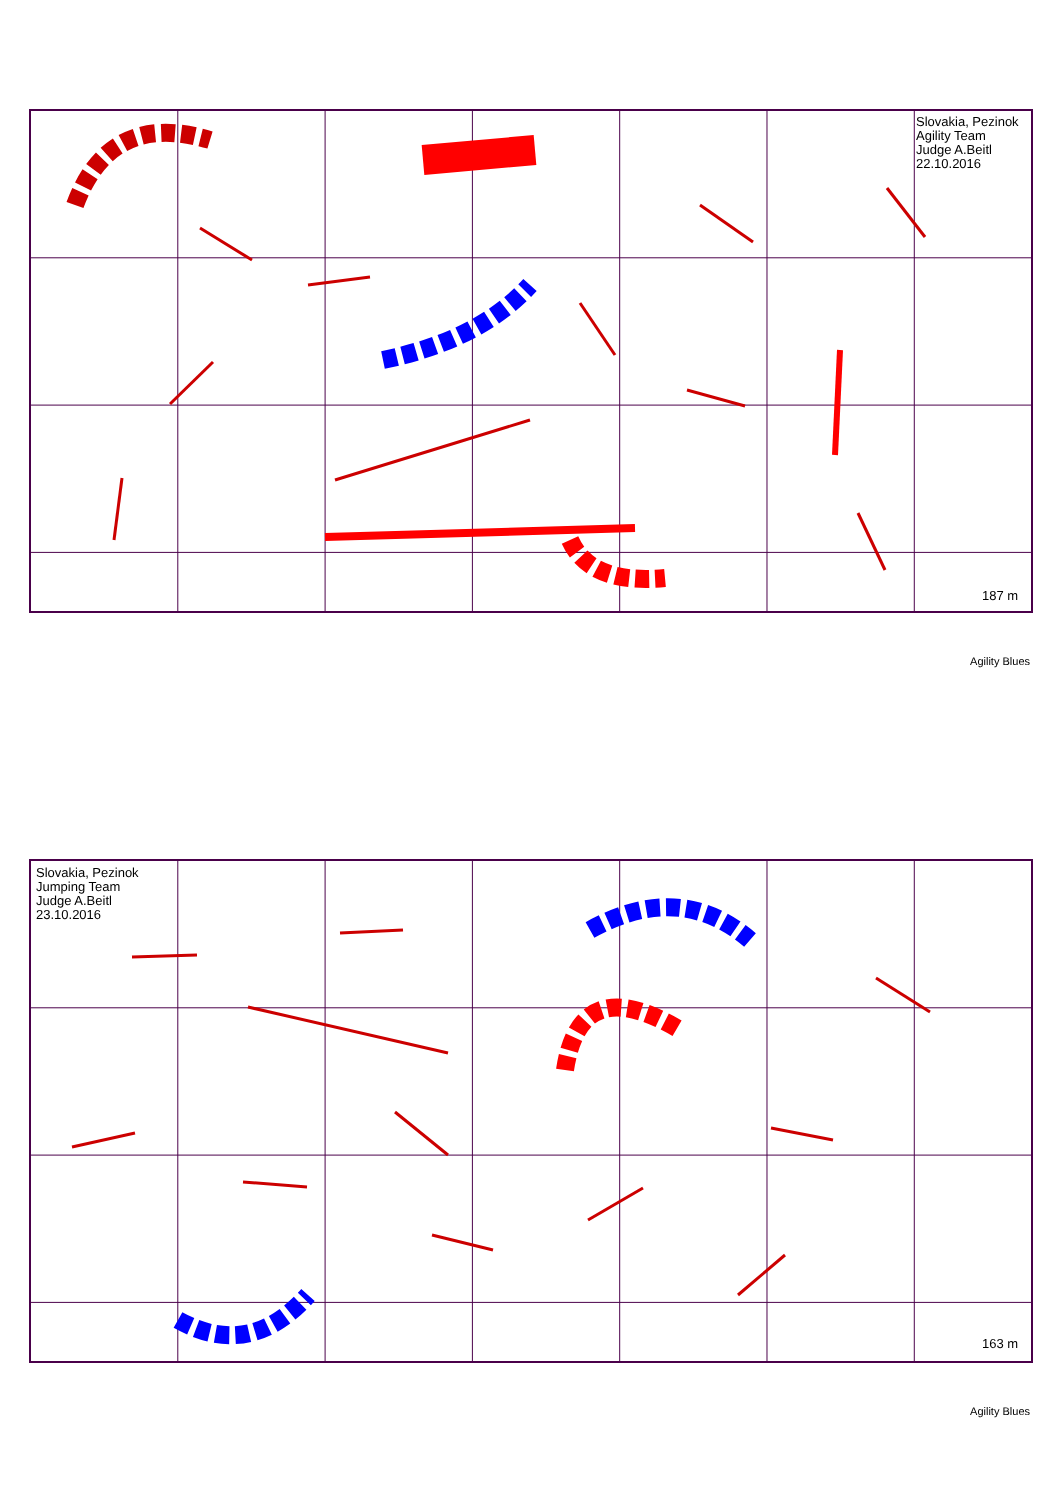Slovakia, Pezinok
Agility Team
Judge A.Beitl
22.10.2016
187 m
Agility Blues
Slovakia, Pezinok
Jumping Team
Judge A.Beitl
23.10.2016
163 m
Agility Blues